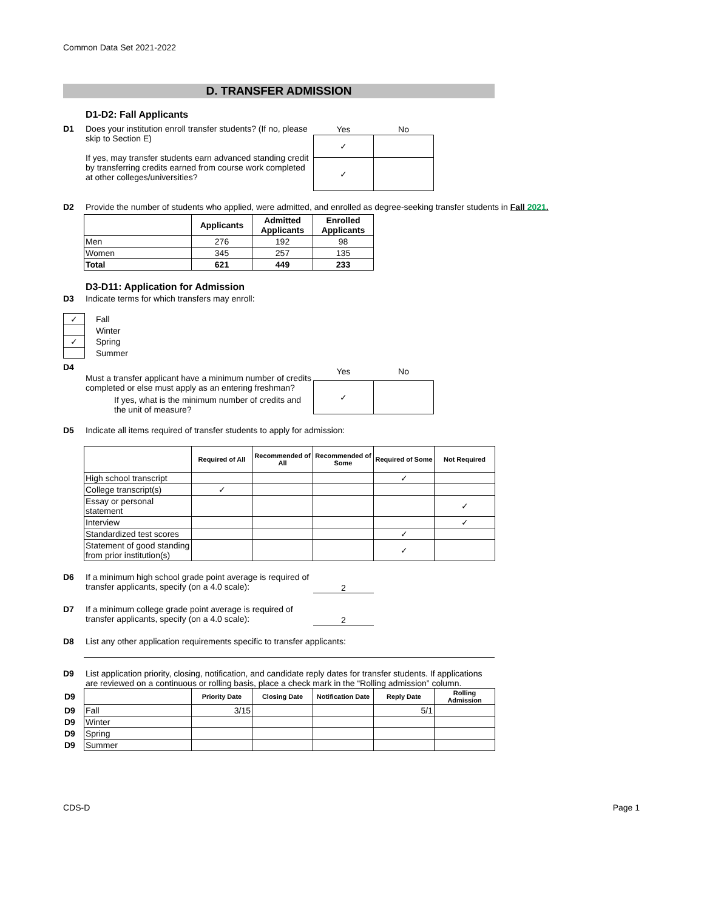Common Data Set 2021-2022
D. TRANSFER ADMISSION
D1-D2: Fall Applicants
D1 Does your institution enroll transfer students? (If no, please skip to Section E)
If yes, may transfer students earn advanced standing credit by transferring credits earned from course work completed at other colleges/universities?
| Yes | No |
| --- | --- |
| ✓ | |
| ✓ | |
D2 Provide the number of students who applied, were admitted, and enrolled as degree-seeking transfer students in Fall 2021.
| | Applicants | Admitted Applicants | Enrolled Applicants |
| --- | --- | --- | --- |
| Men | 276 | 192 | 98 |
| Women | 345 | 257 | 135 |
| Total | 621 | 449 | 233 |
D3-D11: Application for Admission
D3 Indicate terms for which transfers may enroll:
| ✓ | Fall |
| | Winter |
| ✓ | Spring |
| | Summer |
D4
Must a transfer applicant have a minimum number of credits completed or else must apply as an entering freshman?
If yes, what is the minimum number of credits and the unit of measure?
| Yes | No |
| --- | --- |
| ✓ | |
D5 Indicate all items required of transfer students to apply for admission:
| | Required of All | Recommended of All | Recommended of Some | Required of Some | Not Required |
| --- | --- | --- | --- | --- | --- |
| High school transcript | | | | ✓ | |
| College transcript(s) | ✓ | | | | |
| Essay or personal statement | | | | | ✓ |
| Interview | | | | | ✓ |
| Standardized test scores | | | | ✓ | |
| Statement of good standing from prior institution(s) | | | | ✓ | |
D6 If a minimum high school grade point average is required of transfer applicants, specify (on a 4.0 scale):
2
D7 If a minimum college grade point average is required of transfer applicants, specify (on a 4.0 scale):
2
D8 List any other application requirements specific to transfer applicants:
D9 List application priority, closing, notification, and candidate reply dates for transfer students. If applications are reviewed on a continuous or rolling basis, place a check mark in the “Rolling admission” column.
| D9 | | Priority Date | Closing Date | Notification Date | Reply Date | Rolling Admission |
| D9 | Fall | 3/15 | | | 5/1 | |
| D9 | Winter | | | | | |
| D9 | Spring | | | | | |
| D9 | Summer | | | | | |
CDS-D Page 1